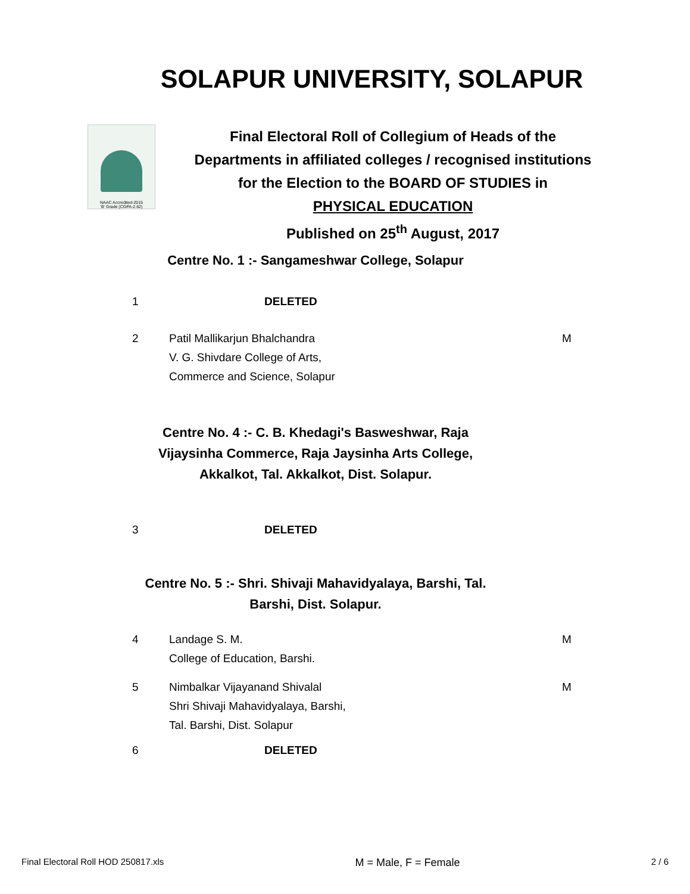SOLAPUR UNIVERSITY, SOLAPUR
NAAC Accredited-2015
'B' Grade (CGPA-2.62)
Final Electoral Roll of Collegium of Heads of the
Departments in affiliated colleges / recognised institutions
for the Election to the BOARD OF STUDIES in
PHYSICAL EDUCATION
Published on 25<sup>th</sup> August, 2017
Centre No. 1 :- Sangameshwar College, Solapur
| 1 | DELETED | |
| 2 | Patil Mallikarjun Bhalchandra V. G. Shivdare College of Arts, Commerce and Science, Solapur | M |
Centre No. 4 :- C. B. Khedagi's Basweshwar, Raja
Vijaysinha Commerce, Raja Jaysinha Arts College,
Akkalkot, Tal. Akkalkot, Dist. Solapur.
| 3 | DELETED | |
Centre No. 5 :- Shri. Shivaji Mahavidyalaya, Barshi, Tal.
Barshi, Dist. Solapur.
| 4 | Landage S. M. College of Education, Barshi. | M |
| 5 | Nimbalkar Vijayanand Shivalal Shri Shivaji Mahavidyalaya, Barshi, Tal. Barshi, Dist. Solapur | M |
| 6 | DELETED | |
Final Electoral Roll HOD 250817.xls M = Male, F = Female 2 / 6